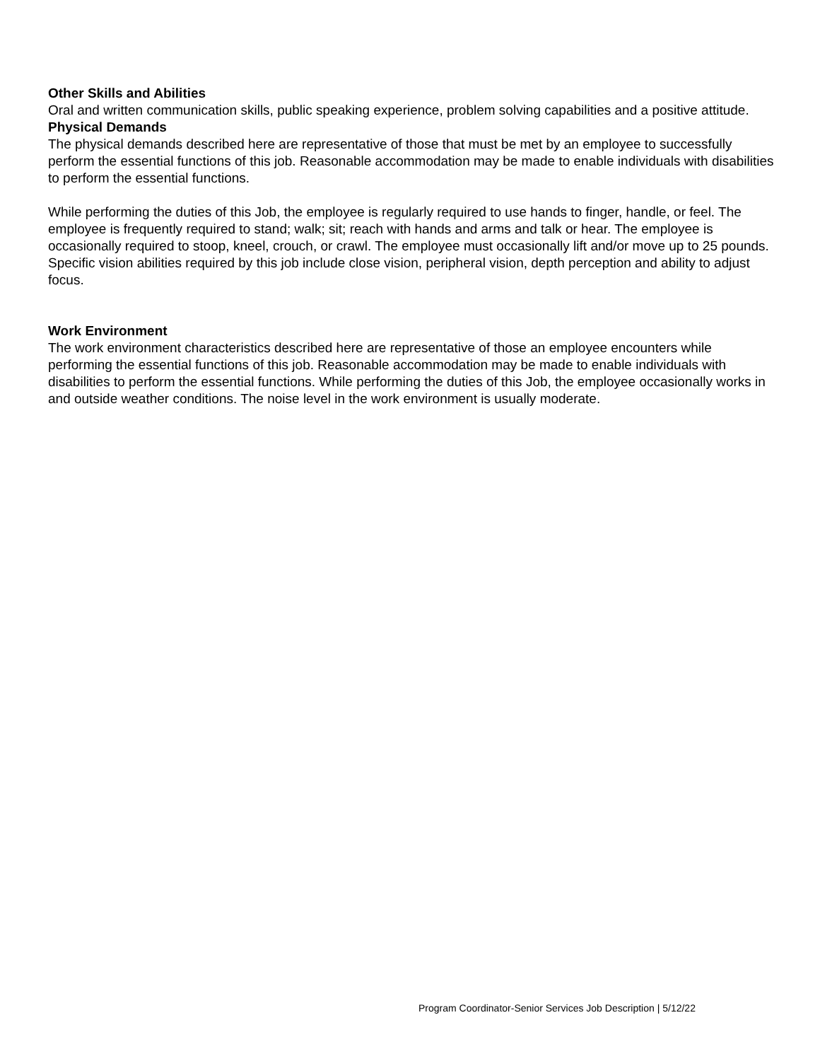Other Skills and Abilities
Oral and written communication skills, public speaking experience, problem solving capabilities and a positive attitude.
Physical Demands
The physical demands described here are representative of those that must be met by an employee to successfully perform the essential functions of this job. Reasonable accommodation may be made to enable individuals with disabilities to perform the essential functions.
While performing the duties of this Job, the employee is regularly required to use hands to finger, handle, or feel. The employee is frequently required to stand; walk; sit; reach with hands and arms and talk or hear. The employee is occasionally required to stoop, kneel, crouch, or crawl. The employee must occasionally lift and/or move up to 25 pounds. Specific vision abilities required by this job include close vision, peripheral vision, depth perception and ability to adjust focus.
Work Environment
The work environment characteristics described here are representative of those an employee encounters while performing the essential functions of this job. Reasonable accommodation may be made to enable individuals with disabilities to perform the essential functions. While performing the duties of this Job, the employee occasionally works in and outside weather conditions. The noise level in the work environment is usually moderate.
Program Coordinator-Senior Services Job Description | 5/12/22